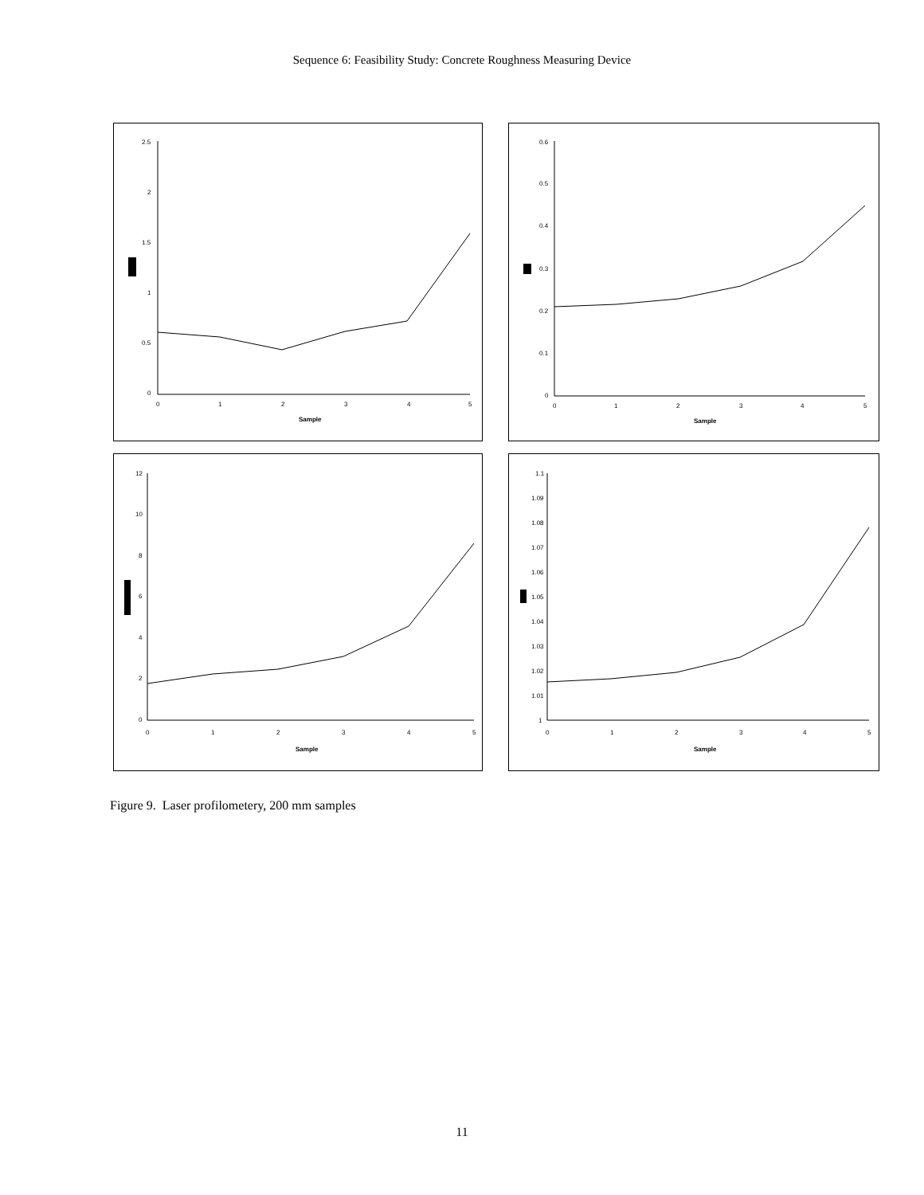Sequence 6: Feasibility Study: Concrete Roughness Measuring Device
2.5
2
1.5
1
0.5
0
0
1
2
3
4
5
Sample
0.6
0.5
0.4
0.3
0.2
0.1
0
0
1
2
3
4
5
Sample
12
10
8
6
4
2
0
0
1
2
3
4
5
Sample
1.1
1.09
1.08
1.07
1.06
1.05
1.04
1.03
1.02
1.01
1
0
1
2
3
4
5
Sample
Figure 9. Laser profilometery, 200 mm samples
11